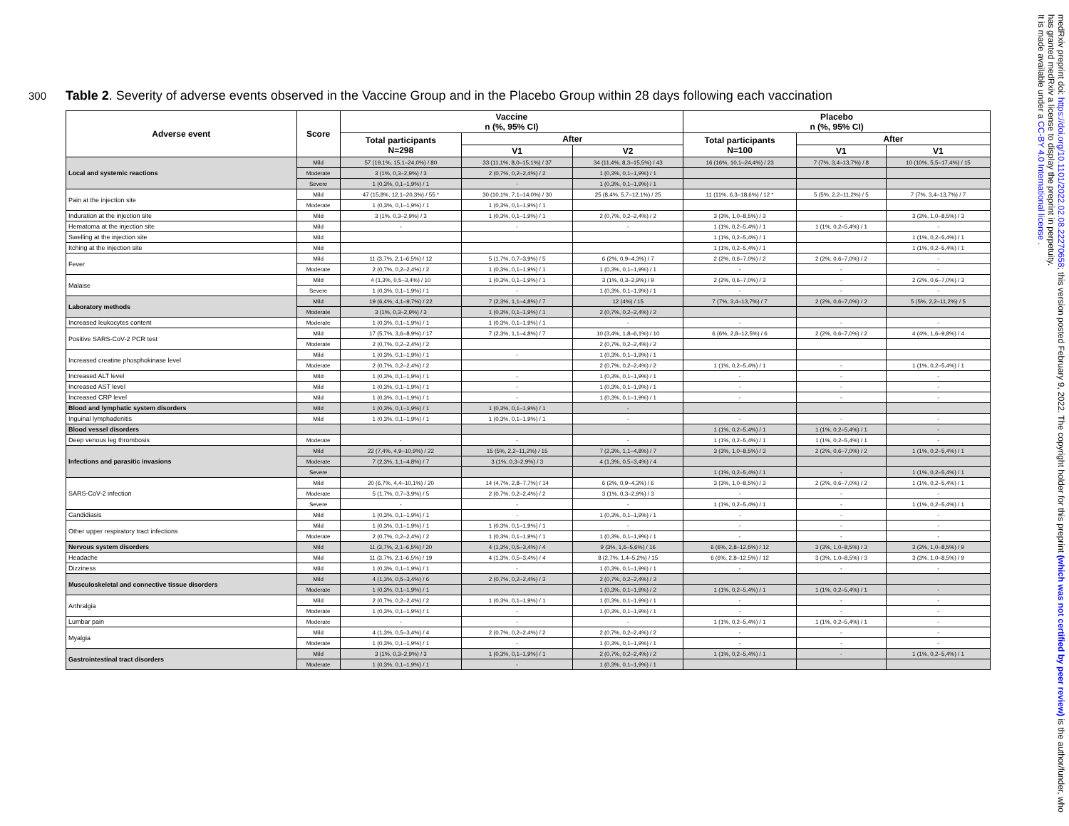medRxiv preprint doi: https://doi.org/10.1101/2022.02.08.22270658; this version posted February 9, 2022. The copyright holder for this preprint (which was not certified by peer review) is the author/funder, who has granted medRxiv a license to display the preprint in perpetuity.
It is made available under a CC-BY 4.0 International license .
300 Table 2. Severity of adverse events observed in the Vaccine Group and in the Placebo Group within 28 days following each vaccination
| Adverse event | Score | Vaccine n (%, 95% CI) | | | Placebo n (%, 95% CI) | | |
| --- | --- | --- | --- | --- | --- | --- | --- |
| | | Total participants N=298 | After | | Total participants N=100 | After | |
| | | | V1 | V2 | | V1 | V1 |
| Local and systemic reactions | Mild | 57 (19,1%, 15,1–24,0%) / 80 | 33 (11,1%, 8,0–15,1%) / 37 | 34 (11,4%, 8,3–15,5%) / 43 | 16 (16%, 10,1–24,4%) / 23 | 7 (7%, 3,4–13,7%) / 8 | 10 (10%, 5,5–17,4%) / 15 |
| | Moderate | 3 (1%, 0,3–2,9%) / 3 | 2 (0,7%, 0,2–2,4%) / 2 | 1 (0,3%, 0,1–1,9%) / 1 | | | |
| | Severe | 1 (0,3%, 0,1–1,9%) / 1 | - | 1 (0,3%, 0,1–1,9%) / 1 | | | |
| Pain at the injection site | Mild | 47 (15,8%, 12,1–20,3%) / 55 * | 30 (10,1%, 7,1–14,0%) / 30 | 25 (8,4%, 5,7–12,1%) / 25 | 11 (11%, 6,3–18,6%) / 12 * | 5 (5%, 2,2–11,2%) / 5 | 7 (7%, 3,4–13,7%) / 7 |
| | Moderate | 1 (0,3%, 0,1–1,9%) / 1 | 1 (0,3%, 0,1–1,9%) / 1 | | | | |
| Induration at the injection site | Mild | 3 (1%, 0,3–2,9%) / 3 | 1 (0,3%, 0,1–1,9%) / 1 | 2 (0,7%, 0,2–2,4%) / 2 | 3 (3%, 1,0–8,5%) / 3 | - | 3 (3%, 1,0–8,5%) / 3 |
| Hematoma at the injection site | Mild | - | - | - | 1 (1%, 0,2–5,4%) / 1 | 1 (1%, 0,2–5,4%) / 1 | - |
| Swelling at the injection site | Mild | | | | 1 (1%, 0,2–5,4%) / 1 | | 1 (1%, 0,2–5,4%) / 1 |
| Itching at the injection site | Mild | | | | 1 (1%, 0,2–5,4%) / 1 | | 1 (1%, 0,2–5,4%) / 1 |
| Fever | Mild | 11 (3,7%, 2,1–6,5%) / 12 | 5 (1,7%, 0,7–3,9%) / 5 | 6 (2%, 0,9–4,3%) / 7 | 2 (2%, 0,6–7,0%) / 2 | 2 (2%, 0,6–7,0%) / 2 | - |
| | Moderate | 2 (0,7%, 0,2–2,4%) / 2 | 1 (0,3%, 0,1–1,9%) / 1 | 1 (0,3%, 0,1–1,9%) / 1 | - | - | - |
| Malaise | Mild | 4 (1,3%, 0,5–3,4%) / 10 | 1 (0,3%, 0,1–1,9%) / 1 | 3 (1%, 0,3–2,9%) / 9 | 2 (2%, 0,6–7,0%) / 3 | - | 2 (2%, 0,6–7,0%) / 3 |
| | Severe | 1 (0,3%, 0,1–1,9%) / 1 | - | 1 (0,3%, 0,1–1,9%) / 1 | - | - | - |
| Laboratory methods | Mild | 19 (6,4%, 4,1–9,7%) / 22 | 7 (2,3%, 1,1–4,8%) / 7 | 12 (4%) / 15 | 7 (7%, 3,4–13,7%) / 7 | 2 (2%, 0,6–7,0%) / 2 | 5 (5%, 2,2–11,2%) / 5 |
| | Moderate | 3 (1%, 0,3–2,9%) / 3 | 1 (0,3%, 0,1–1,9%) / 1 | 2 (0,7%, 0,2–2,4%) / 2 | | | |
| Increased leukocytes content | Moderate | 1 (0,3%, 0,1–1,9%) / 1 | 1 (0,3%, 0,1–1,9%) / 1 | - | - | - | - |
| Positive SARS-CoV-2 PCR test | Mild | 17 (5,7%, 3,6–8,9%) / 17 | 7 (2,3%, 1,1–4,8%) / 7 | 10 (3,4%, 1,8–6,1%) / 10 | 6 (6%, 2,8–12,5%) / 6 | 2 (2%, 0,6–7,0%) / 2 | 4 (4%, 1,6–9,8%) / 4 |
| | Moderate | 2 (0,7%, 0,2–2,4%) / 2 | | 2 (0,7%, 0,2–2,4%) / 2 | | | |
| Increased creatine phosphokinase level | Mild | 1 (0,3%, 0,1–1,9%) / 1 | - | 1 (0,3%, 0,1–1,9%) / 1 | | | |
| | Moderate | 2 (0,7%, 0,2–2,4%) / 2 | | 2 (0,7%, 0,2–2,4%) / 2 | 1 (1%, 0,2–5,4%) / 1 | - | 1 (1%, 0,2–5,4%) / 1 |
| Increased ALT level | Mild | 1 (0,3%, 0,1–1,9%) / 1 | - | 1 (0,3%, 0,1–1,9%) / 1 | - | - | - |
| Increased AST level | Mild | 1 (0,3%, 0,1–1,9%) / 1 | - | 1 (0,3%, 0,1–1,9%) / 1 | - | - | - |
| Increased CRP level | Mild | 1 (0,3%, 0,1–1,9%) / 1 | - | 1 (0,3%, 0,1–1,9%) / 1 | - | - | - |
| Blood and lymphatic system disorders | Mild | 1 (0,3%, 0,1–1,9%) / 1 | 1 (0,3%, 0,1–1,9%) / 1 | - | | | |
| Inguinal lymphadenitis | Mild | 1 (0,3%, 0,1–1,9%) / 1 | 1 (0,3%, 0,1–1,9%) / 1 | - | - | - | - |
| Blood vessel disorders | | | | | 1 (1%, 0,2–5,4%) / 1 | 1 (1%, 0,2–5,4%) / 1 | - |
| Deep venous leg thrombosis | Moderate | - | - | - | 1 (1%, 0,2–5,4%) / 1 | 1 (1%, 0,2–5,4%) / 1 | - |
| Infections and parasitic invasions | Mild | 22 (7,4%, 4,9–10,9%) / 22 | 15 (5%, 2,2–11,2%) / 15 | 7 (2,3%, 1,1–4,8%) / 7 | 3 (3%, 1,0–8,5%) / 3 | 2 (2%, 0,6–7,0%) / 2 | 1 (1%, 0,2–5,4%) / 1 |
| | Moderate | 7 (2,3%, 1,1–4,8%) / 7 | 3 (1%, 0,3–2,9%) / 3 | 4 (1,3%, 0,5–3,4%) / 4 | | | |
| | Severe | | | | 1 (1%, 0,2–5,4%) / 1 | - | 1 (1%, 0,2–5,4%) / 1 |
| SARS-CoV-2 infection | Mild | 20 (6,7%, 4,4–10,1%) / 20 | 14 (4,7%, 2,8–7,7%) / 14 | 6 (2%, 0,9–4,3%) / 6 | 3 (3%, 1,0–8,5%) / 3 | 2 (2%, 0,6–7,0%) / 2 | 1 (1%, 0,2–5,4%) / 1 |
| | Moderate | 5 (1,7%, 0,7–3,9%) / 5 | 2 (0,7%, 0,2–2,4%) / 2 | 3 (1%, 0,3–2,9%) / 3 | - | - | - |
| | Severe | - | - | - | 1 (1%, 0,2–5,4%) / 1 | - | 1 (1%, 0,2–5,4%) / 1 |
| Candidiasis | Mild | 1 (0,3%, 0,1–1,9%) / 1 | - | 1 (0,3%, 0,1–1,9%) / 1 | - | - | - |
| Other upper respiratory tract infections | Mild | 1 (0,3%, 0,1–1,9%) / 1 | 1 (0,3%, 0,1–1,9%) / 1 | - | - | - | - |
| | Moderate | 2 (0,7%, 0,2–2,4%) / 2 | 1 (0,3%, 0,1–1,9%) / 1 | 1 (0,3%, 0,1–1,9%) / 1 | - | - | - |
| Nervous system disorders | Mild | 11 (3,7%, 2,1–6,5%) / 20 | 4 (1,3%, 0,5–3,4%) / 4 | 9 (3%, 1,6–5,6%) / 16 | 6 (6%, 2,8–12,5%) / 12 | 3 (3%, 1,0–8,5%) / 3 | 3 (3%, 1,0–8,5%) / 9 |
| Headache | Mild | 11 (3,7%, 2,1–6,5%) / 19 | 4 (1,3%, 0,5–3,4%) / 4 | 8 (2,7%, 1,4–5,2%) / 15 | 6 (6%, 2,8–12,5%) / 12 | 3 (3%, 1,0–8,5%) / 3 | 3 (3%, 1,0–8,5%) / 9 |
| Dizziness | Mild | 1 (0,3%, 0,1–1,9%) / 1 | - | 1 (0,3%, 0,1–1,9%) / 1 | - | - | - |
| Musculoskeletal and connective tissue disorders | Mild | 4 (1,3%, 0,5–3,4%) / 6 | 2 (0,7%, 0,2–2,4%) / 3 | 2 (0,7%, 0,2–2,4%) / 3 | | | |
| | Moderate | 1 (0,3%, 0,1–1,9%) / 1 | | 1 (0,3%, 0,1–1,9%) / 2 | 1 (1%, 0,2–5,4%) / 1 | 1 (1%, 0,2–5,4%) / 1 | - |
| Arthralgia | Mild | 2 (0,7%, 0,2–2,4%) / 2 | 1 (0,3%, 0,1–1,9%) / 1 | 1 (0,3%, 0,1–1,9%) / 1 | - | - | - |
| | Moderate | 1 (0,3%, 0,1–1,9%) / 1 | - | 1 (0,3%, 0,1–1,9%) / 1 | - | - | - |
| Lumbar pain | Moderate | - | - | - | 1 (1%, 0,2–5,4%) / 1 | 1 (1%, 0,2–5,4%) / 1 | - |
| Myalgia | Mild | 4 (1,3%, 0,5–3,4%) / 4 | 2 (0,7%, 0,2–2,4%) / 2 | 2 (0,7%, 0,2–2,4%) / 2 | - | - | - |
| | Moderate | 1 (0,3%, 0,1–1,9%) / 1 | - | 1 (0,3%, 0,1–1,9%) / 1 | - | - | - |
| Gastrointestinal tract disorders | Mild | 3 (1%, 0,3–2,9%) / 3 | 1 (0,3%, 0,1–1,9%) / 1 | 2 (0,7%, 0,2–2,4%) / 2 | 1 (1%, 0,2–5,4%) / 1 | - | 1 (1%, 0,2–5,4%) / 1 |
| | Moderate | 1 (0,3%, 0,1–1,9%) / 1 | - | 1 (0,3%, 0,1–1,9%) / 1 | | | |